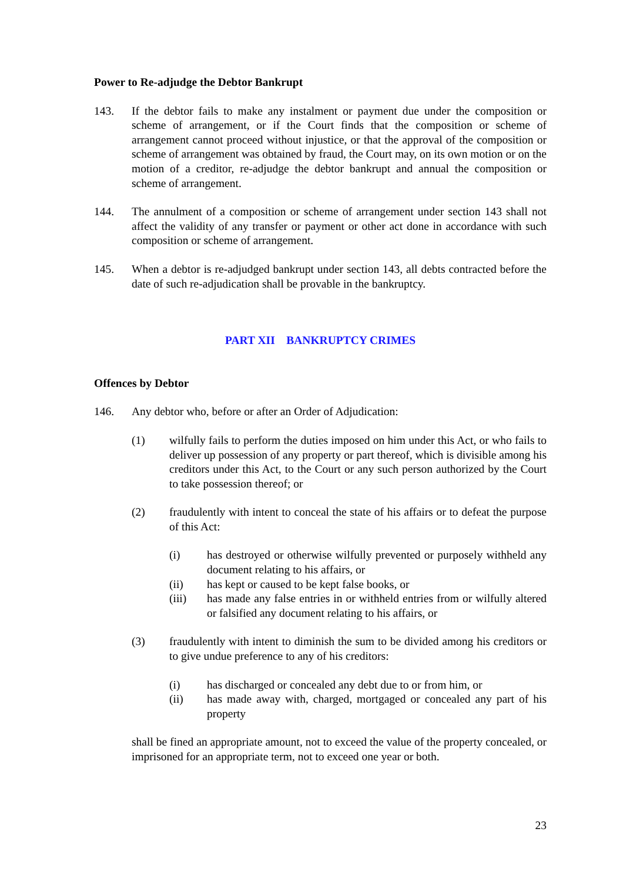Power to Re-adjudge the Debtor Bankrupt
143. If the debtor fails to make any instalment or payment due under the composition or scheme of arrangement, or if the Court finds that the composition or scheme of arrangement cannot proceed without injustice, or that the approval of the composition or scheme of arrangement was obtained by fraud, the Court may, on its own motion or on the motion of a creditor, re-adjudge the debtor bankrupt and annual the composition or scheme of arrangement.
144. The annulment of a composition or scheme of arrangement under section 143 shall not affect the validity of any transfer or payment or other act done in accordance with such composition or scheme of arrangement.
145. When a debtor is re-adjudged bankrupt under section 143, all debts contracted before the date of such re-adjudication shall be provable in the bankruptcy.
PART XII BANKRUPTCY CRIMES
Offences by Debtor
146. Any debtor who, before or after an Order of Adjudication:
(1) wilfully fails to perform the duties imposed on him under this Act, or who fails to deliver up possession of any property or part thereof, which is divisible among his creditors under this Act, to the Court or any such person authorized by the Court to take possession thereof; or
(2) fraudulently with intent to conceal the state of his affairs or to defeat the purpose of this Act:
(i) has destroyed or otherwise wilfully prevented or purposely withheld any document relating to his affairs, or
(ii) has kept or caused to be kept false books, or
(iii) has made any false entries in or withheld entries from or wilfully altered or falsified any document relating to his affairs, or
(3) fraudulently with intent to diminish the sum to be divided among his creditors or to give undue preference to any of his creditors:
(i) has discharged or concealed any debt due to or from him, or
(ii) has made away with, charged, mortgaged or concealed any part of his property
shall be fined an appropriate amount, not to exceed the value of the property concealed, or imprisoned for an appropriate term, not to exceed one year or both.
23